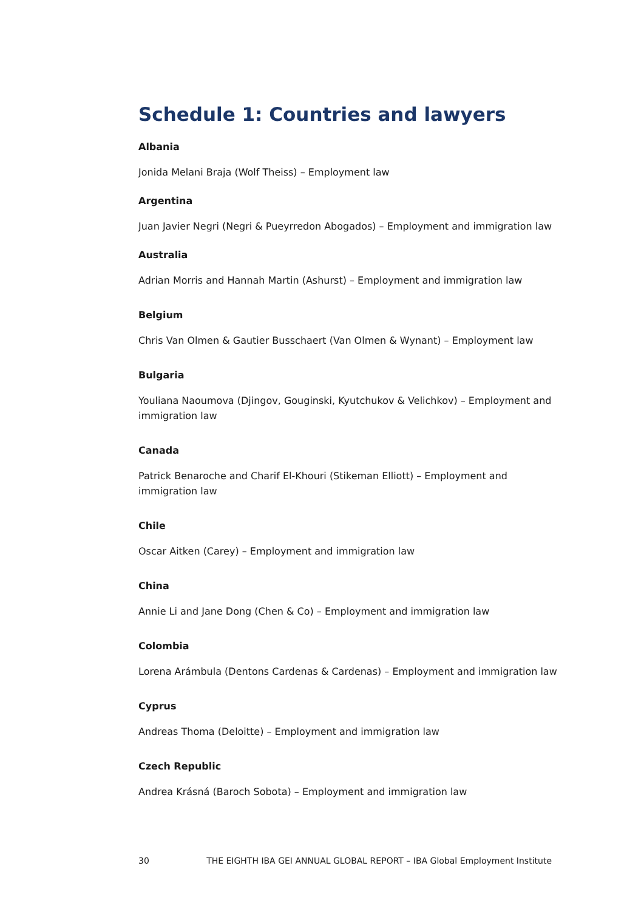Schedule 1: Countries and lawyers
Albania
Jonida Melani Braja (Wolf Theiss) – Employment law
Argentina
Juan Javier Negri (Negri & Pueyrredon Abogados) – Employment and immigration law
Australia
Adrian Morris and Hannah Martin (Ashurst) – Employment and immigration law
Belgium
Chris Van Olmen & Gautier Busschaert (Van Olmen & Wynant) – Employment law
Bulgaria
Youliana Naoumova (Djingov, Gouginski, Kyutchukov & Velichkov) – Employment and immigration law
Canada
Patrick Benaroche and Charif El-Khouri (Stikeman Elliott) – Employment and immigration law
Chile
Oscar Aitken (Carey) – Employment and immigration law
China
Annie Li and Jane Dong (Chen & Co) – Employment and immigration law
Colombia
Lorena Arámbula (Dentons Cardenas & Cardenas) – Employment and immigration law
Cyprus
Andreas Thoma (Deloitte) – Employment and immigration law
Czech Republic
Andrea Krásná (Baroch Sobota) – Employment and immigration law
30 THE EIGHTH IBA GEI ANNUAL GLOBAL REPORT – IBA Global Employment Institute